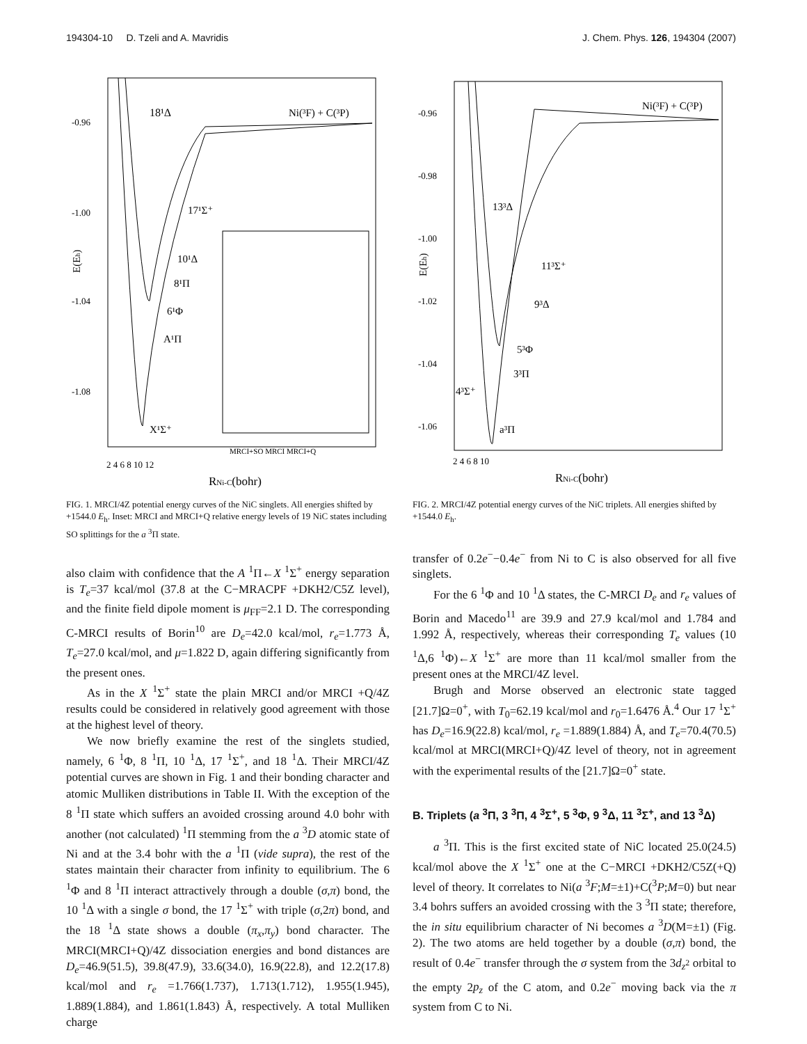194304-10 D. Tzeli and A. Mavridis J. Chem. Phys. 126, 194304 (2007)
18¹Δ
Ni(³F) + C(³P)
-0.96
-1.00
-1.04
-1.08
E(Eh)
17¹Σ⁺
10¹Δ
8¹Π
6¹Φ
A¹Π
X¹Σ⁺
MRCI+SO MRCI MRCI+Q
2 4 6 8 10 12
RNi-C(bohr)
FIG. 1. MRCI/4Z potential energy curves of the NiC singlets. All energies shifted by +1544.0 E<sub>h</sub>. Inset: MRCI and MRCI+Q relative energy levels of 19 NiC states including SO splittings for the a <sup>3</sup>Π state.
also claim with confidence that the A <sup>1</sup>Π←X <sup>1</sup>Σ<sup>+</sup> energy separation is T<sub>e</sub>=37 kcal/mol (37.8 at the C−MRACPF +DKH2/C5Z level), and the finite field dipole moment is μ<sub>FF</sub>=2.1 D. The corresponding C-MRCI results of Borin<sup>10</sup> are D<sub>e</sub>=42.0 kcal/mol, r<sub>e</sub>=1.773 Å, T<sub>e</sub>=27.0 kcal/mol, and μ=1.822 D, again differing significantly from the present ones.
As in the X <sup>1</sup>Σ<sup>+</sup> state the plain MRCI and/or MRCI +Q/4Z results could be considered in relatively good agreement with those at the highest level of theory.
We now briefly examine the rest of the singlets studied, namely, 6 <sup>1</sup>Φ, 8 <sup>1</sup>Π, 10 <sup>1</sup>Δ, 17 <sup>1</sup>Σ<sup>+</sup>, and 18 <sup>1</sup>Δ. Their MRCI/4Z potential curves are shown in Fig. 1 and their bonding character and atomic Mulliken distributions in Table II. With the exception of the 8 <sup>1</sup>Π state which suffers an avoided crossing around 4.0 bohr with another (not calculated) <sup>1</sup>Π stemming from the a <sup>3</sup>D atomic state of Ni and at the 3.4 bohr with the a <sup>1</sup>Π (vide supra), the rest of the states maintain their character from infinity to equilibrium. The 6 <sup>1</sup>Φ and 8 <sup>1</sup>Π interact attractively through a double (σ,π) bond, the 10 <sup>1</sup>Δ with a single σ bond, the 17 <sup>1</sup>Σ<sup>+</sup> with triple (σ,2π) bond, and the 18 <sup>1</sup>Δ state shows a double (π<sub>x</sub>,π<sub>y</sub>) bond character. The MRCI(MRCI+Q)/4Z dissociation energies and bond distances are D<sub>e</sub>=46.9(51.5), 39.8(47.9), 33.6(34.0), 16.9(22.8), and 12.2(17.8) kcal/mol and r<sub>e</sub> =1.766(1.737), 1.713(1.712), 1.955(1.945), 1.889(1.884), and 1.861(1.843) Å, respectively. A total Mulliken charge
Ni(³F) + C(³P)
-0.96
-0.98
-1.00
-1.02
-1.04
-1.06
E(Eh)
13³Δ
11³Σ⁺
9³Δ
5³Φ
3³Π
4³Σ⁺
a³Π
2 4 6 8 10
RNi-C(bohr)
FIG. 2. MRCI/4Z potential energy curves of the NiC triplets. All energies shifted by +1544.0 E<sub>h</sub>.
transfer of 0.2e<sup>−</sup>−0.4e<sup>−</sup> from Ni to C is also observed for all five singlets.
For the 6 <sup>1</sup>Φ and 10 <sup>1</sup>Δ states, the C-MRCI D<sub>e</sub> and r<sub>e</sub> values of Borin and Macedo<sup>11</sup> are 39.9 and 27.9 kcal/mol and 1.784 and 1.992 Å, respectively, whereas their corresponding T<sub>e</sub> values (10 <sup>1</sup>Δ,6 <sup>1</sup>Φ)←X <sup>1</sup>Σ<sup>+</sup> are more than 11 kcal/mol smaller from the present ones at the MRCI/4Z level.
Brugh and Morse observed an electronic state tagged [21.7]Ω=0<sup>+</sup>, with T<sub>0</sub>=62.19 kcal/mol and r<sub>0</sub>=1.6476 Å.<sup>4</sup> Our 17 <sup>1</sup>Σ<sup>+</sup> has D<sub>e</sub>=16.9(22.8) kcal/mol, r<sub>e</sub> =1.889(1.884) Å, and T<sub>e</sub>=70.4(70.5) kcal/mol at MRCI(MRCI+Q)/4Z level of theory, not in agreement with the experimental results of the [21.7]Ω=0<sup>+</sup> state.
B. Triplets (a <sup>3</sup>Π, 3 <sup>3</sup>Π, 4 <sup>3</sup>Σ<sup>+</sup>, 5 <sup>3</sup>Φ, 9 <sup>3</sup>Δ, 11 <sup>3</sup>Σ<sup>+</sup>, and 13 <sup>3</sup>Δ)
a <sup>3</sup>Π. This is the first excited state of NiC located 25.0(24.5) kcal/mol above the X <sup>1</sup>Σ<sup>+</sup> one at the C−MRCI +DKH2/C5Z(+Q) level of theory. It correlates to Ni(a <sup>3</sup>F;M=±1)+C(<sup>3</sup>P;M=0) but near 3.4 bohrs suffers an avoided crossing with the 3 <sup>3</sup>Π state; therefore, the in situ equilibrium character of Ni becomes a <sup>3</sup>D(M=±1) (Fig. 2). The two atoms are held together by a double (σ,π) bond, the result of 0.4e<sup>−</sup> transfer through the σ system from the 3d<sub>z<sup>2</sup></sub> orbital to the empty 2p<sub>z</sub> of the C atom, and 0.2e<sup>−</sup> moving back via the π system from C to Ni.